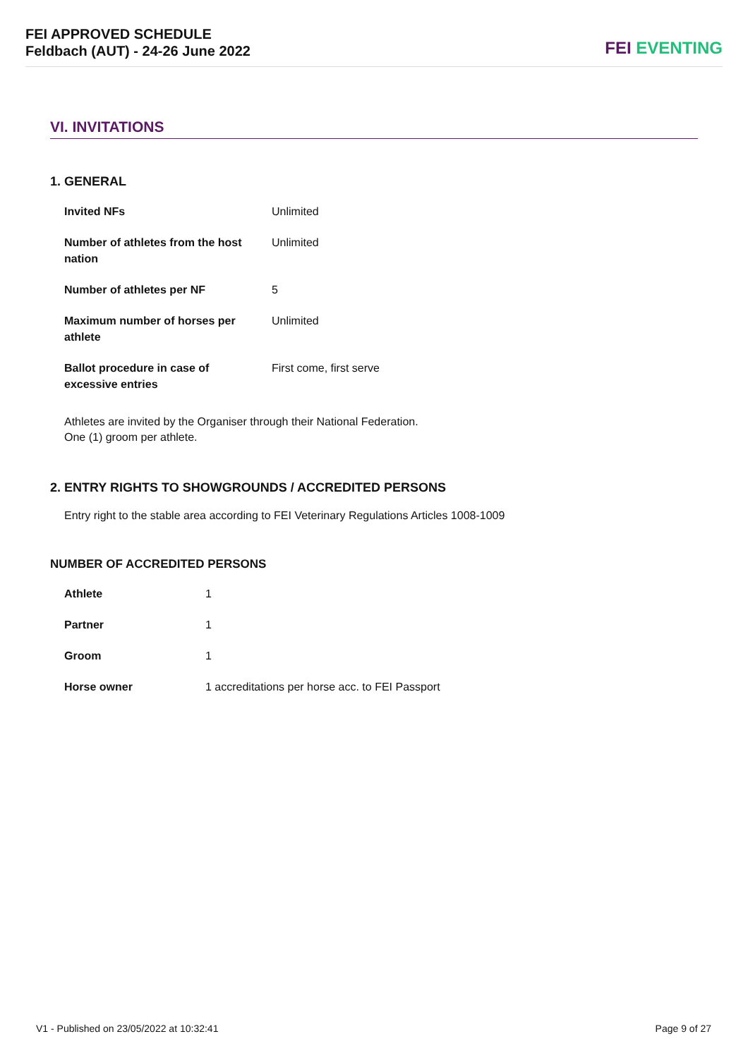FEI APPROVED SCHEDULE
Feldbach (AUT) - 24-26 June 2022
FEI EVENTING
VI. INVITATIONS
1. GENERAL
| Invited NFs | Unlimited |
| Number of athletes from the host nation | Unlimited |
| Number of athletes per NF | 5 |
| Maximum number of horses per athlete | Unlimited |
| Ballot procedure in case of excessive entries | First come, first serve |
Athletes are invited by the Organiser through their National Federation.
One (1) groom per athlete.
2. ENTRY RIGHTS TO SHOWGROUNDS / ACCREDITED PERSONS
Entry right to the stable area according to FEI Veterinary Regulations Articles 1008-1009
NUMBER OF ACCREDITED PERSONS
| Athlete | 1 |
| Partner | 1 |
| Groom | 1 |
| Horse owner | 1 accreditations per horse acc. to FEI Passport |
V1 - Published on 23/05/2022 at 10:32:41
Page 9 of 27